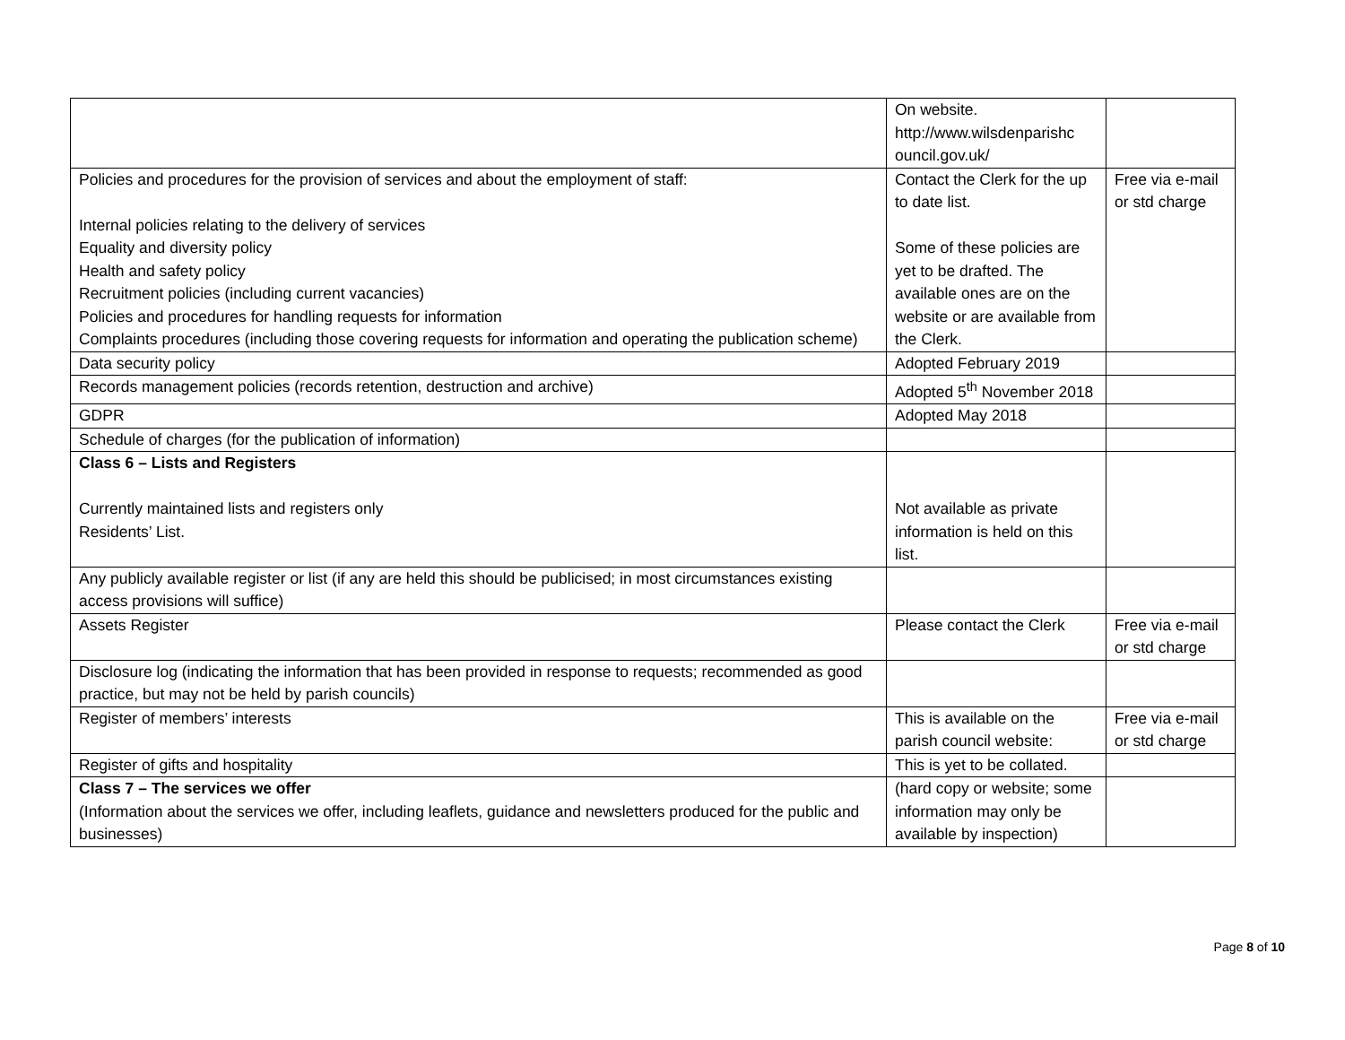| | On website. http://www.wilsdenparishc ouncil.gov.uk/ | |
| Policies and procedures for the provision of services and about the employment of staff: Internal policies relating to the delivery of services Equality and diversity policy Health and safety policy Recruitment policies (including current vacancies) Policies and procedures for handling requests for information Complaints procedures (including those covering requests for information and operating the publication scheme) | Contact the Clerk for the up to date list. Some of these policies are yet to be drafted. The available ones are on the website or are available from the Clerk. | Free via e-mail or std charge |
| Data security policy | Adopted February 2019 | |
| Records management policies (records retention, destruction and archive) | Adopted 5<sup>th</sup> November 2018 | |
| GDPR | Adopted May 2018 | |
| Schedule of charges (for the publication of information) | | |
| Class 6 – Lists and Registers Currently maintained lists and registers only Residents’ List. | Not available as private information is held on this list. | |
| Any publicly available register or list (if any are held this should be publicised; in most circumstances existing access provisions will suffice) | | |
| Assets Register | Please contact the Clerk | Free via e-mail or std charge |
| Disclosure log (indicating the information that has been provided in response to requests; recommended as good practice, but may not be held by parish councils) | | |
| Register of members’ interests | This is available on the parish council website: | Free via e-mail or std charge |
| Register of gifts and hospitality | This is yet to be collated. | |
| Class 7 – The services we offer (Information about the services we offer, including leaflets, guidance and newsletters produced for the public and businesses) | (hard copy or website; some information may only be available by inspection) | |
Page 8 of 10